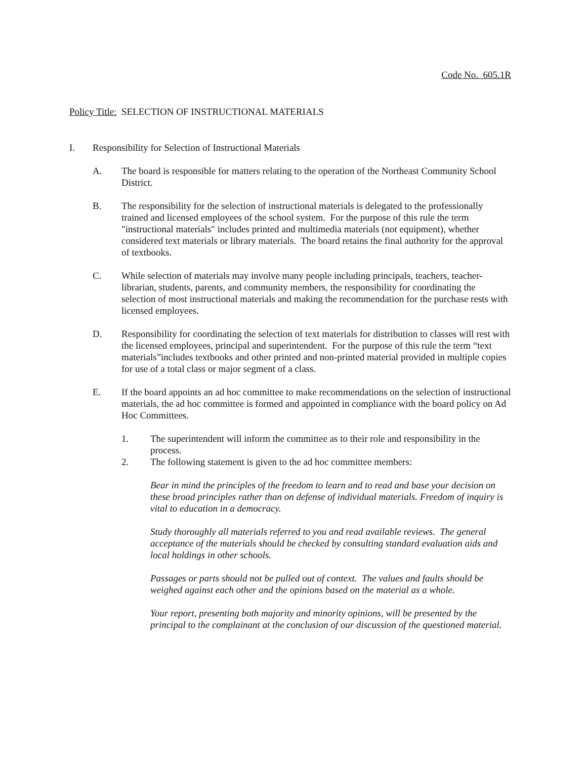Code No. 605.1R
Policy Title: SELECTION OF INSTRUCTIONAL MATERIALS
I. Responsibility for Selection of Instructional Materials
A. The board is responsible for matters relating to the operation of the Northeast Community School District.
B. The responsibility for the selection of instructional materials is delegated to the professionally trained and licensed employees of the school system. For the purpose of this rule the term "instructional materials" includes printed and multimedia materials (not equipment), whether considered text materials or library materials. The board retains the final authority for the approval of textbooks.
C. While selection of materials may involve many people including principals, teachers, teacher-librarian, students, parents, and community members, the responsibility for coordinating the selection of most instructional materials and making the recommendation for the purchase rests with licensed employees.
D. Responsibility for coordinating the selection of text materials for distribution to classes will rest with the licensed employees, principal and superintendent. For the purpose of this rule the term “text materials”includes textbooks and other printed and non-printed material provided in multiple copies for use of a total class or major segment of a class.
E. If the board appoints an ad hoc committee to make recommendations on the selection of instructional materials, the ad hoc committee is formed and appointed in compliance with the board policy on Ad Hoc Committees.
1. The superintendent will inform the committee as to their role and responsibility in the process.
2. The following statement is given to the ad hoc committee members:
Bear in mind the principles of the freedom to learn and to read and base your decision on these broad principles rather than on defense of individual materials. Freedom of inquiry is vital to education in a democracy.
Study thoroughly all materials referred to you and read available reviews. The general acceptance of the materials should be checked by consulting standard evaluation aids and local holdings in other schools.
Passages or parts should not be pulled out of context. The values and faults should be weighed against each other and the opinions based on the material as a whole.
Your report, presenting both majority and minority opinions, will be presented by the principal to the complainant at the conclusion of our discussion of the questioned material.